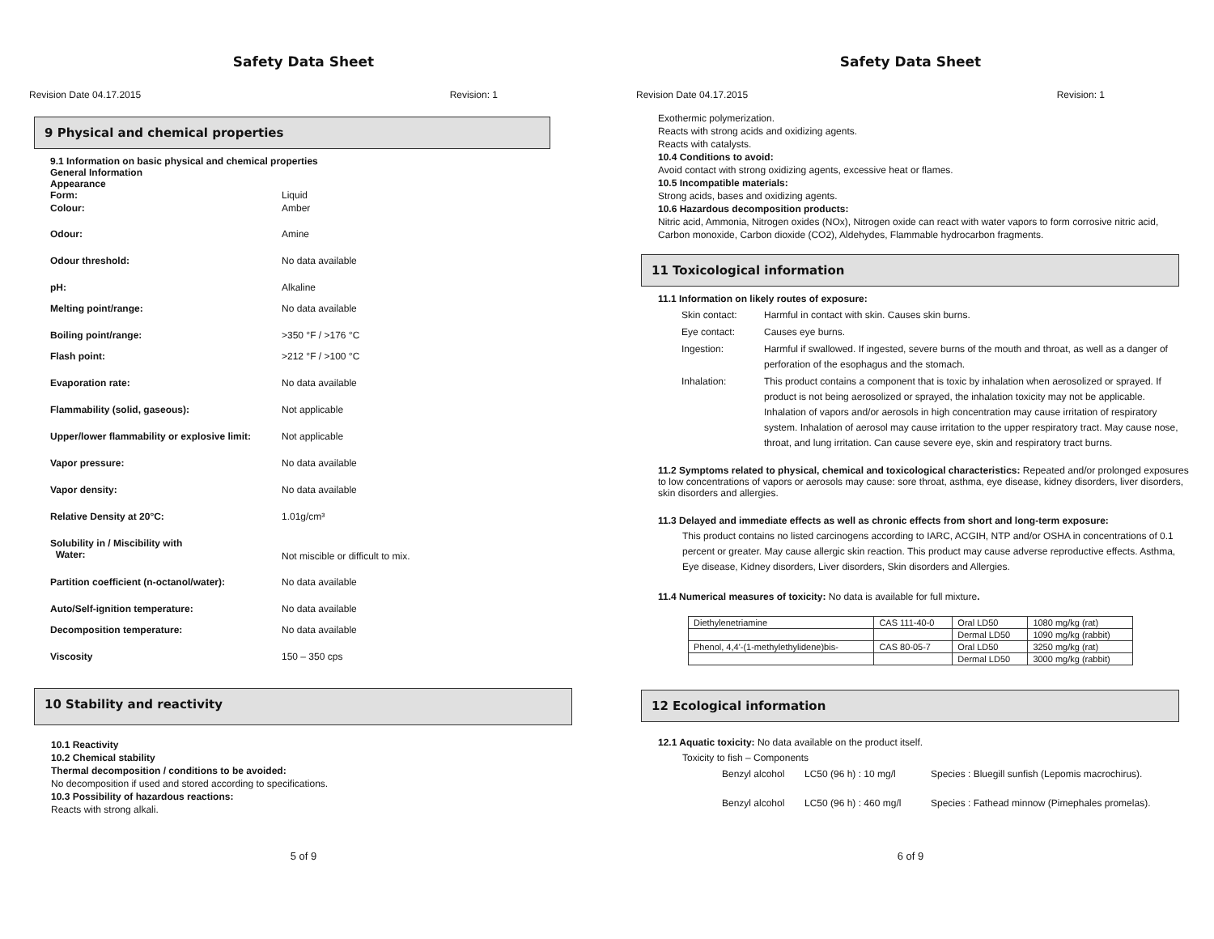Safety Data Sheet
Revision Date 04.17.2015 Revision: 1
9 Physical and chemical properties
9.1 Information on basic physical and chemical properties
General Information
Appearance
| Form: | Liquid |
| Colour: | Amber |
| Odour: | Amine |
| Odour threshold: | No data available |
| pH: | Alkaline |
| Melting point/range: | No data available |
| Boiling point/range: | >350 °F / >176 °C |
| Flash point: | >212 °F / >100 °C |
| Evaporation rate: | No data available |
| Flammability (solid, gaseous): | Not applicable |
| Upper/lower flammability or explosive limit: | Not applicable |
| Vapor pressure: | No data available |
| Vapor density: | No data available |
| Relative Density at 20°C: | 1.01g/cm³ |
| Solubility in / Miscibility with Water: | Not miscible or difficult to mix. |
| Partition coefficient (n-octanol/water): | No data available |
| Auto/Self-ignition temperature: | No data available |
| Decomposition temperature: | No data available |
| Viscosity | 150 – 350 cps |
10 Stability and reactivity
10.1 Reactivity
10.2 Chemical stability
Thermal decomposition / conditions to be avoided:
No decomposition if used and stored according to specifications.
10.3 Possibility of hazardous reactions:
Reacts with strong alkali.
5 of 9
Safety Data Sheet
Revision Date 04.17.2015 Revision: 1
Exothermic polymerization.
Reacts with strong acids and oxidizing agents.
Reacts with catalysts.
10.4 Conditions to avoid:
Avoid contact with strong oxidizing agents, excessive heat or flames.
10.5 Incompatible materials:
Strong acids, bases and oxidizing agents.
10.6 Hazardous decomposition products:
Nitric acid, Ammonia, Nitrogen oxides (NOx), Nitrogen oxide can react with water vapors to form corrosive nitric acid, Carbon monoxide, Carbon dioxide (CO2), Aldehydes, Flammable hydrocarbon fragments.
11 Toxicological information
11.1 Information on likely routes of exposure:
| Skin contact: | Harmful in contact with skin. Causes skin burns. |
| Eye contact: | Causes eye burns. |
| Ingestion: | Harmful if swallowed. If ingested, severe burns of the mouth and throat, as well as a danger of perforation of the esophagus and the stomach. |
| Inhalation: | This product contains a component that is toxic by inhalation when aerosolized or sprayed. If product is not being aerosolized or sprayed, the inhalation toxicity may not be applicable. Inhalation of vapors and/or aerosols in high concentration may cause irritation of respiratory system. Inhalation of aerosol may cause irritation to the upper respiratory tract. May cause nose, throat, and lung irritation. Can cause severe eye, skin and respiratory tract burns. |
11.2 Symptoms related to physical, chemical and toxicological characteristics: Repeated and/or prolonged exposures to low concentrations of vapors or aerosols may cause: sore throat, asthma, eye disease, kidney disorders, liver disorders, skin disorders and allergies.
11.3 Delayed and immediate effects as well as chronic effects from short and long-term exposure:
This product contains no listed carcinogens according to IARC, ACGIH, NTP and/or OSHA in concentrations of 0.1 percent or greater. May cause allergic skin reaction. This product may cause adverse reproductive effects. Asthma, Eye disease, Kidney disorders, Liver disorders, Skin disorders and Allergies.
11.4 Numerical measures of toxicity: No data is available for full mixture.
| Diethylenetriamine | CAS 111-40-0 | Oral LD50 | 1080 mg/kg (rat) |
| | | Dermal LD50 | 1090 mg/kg (rabbit) |
| Phenol, 4,4'-(1-methylethylidene)bis- | CAS 80-05-7 | Oral LD50 | 3250 mg/kg (rat) |
| | | Dermal LD50 | 3000 mg/kg (rabbit) |
12 Ecological information
12.1 Aquatic toxicity: No data available on the product itself.
Toxicity to fish – Components
| Benzyl alcohol | LC50 (96 h) : 10 mg/l | Species : Bluegill sunfish (Lepomis macrochirus). |
| Benzyl alcohol | LC50 (96 h) : 460 mg/l | Species : Fathead minnow (Pimephales promelas). |
6 of 9